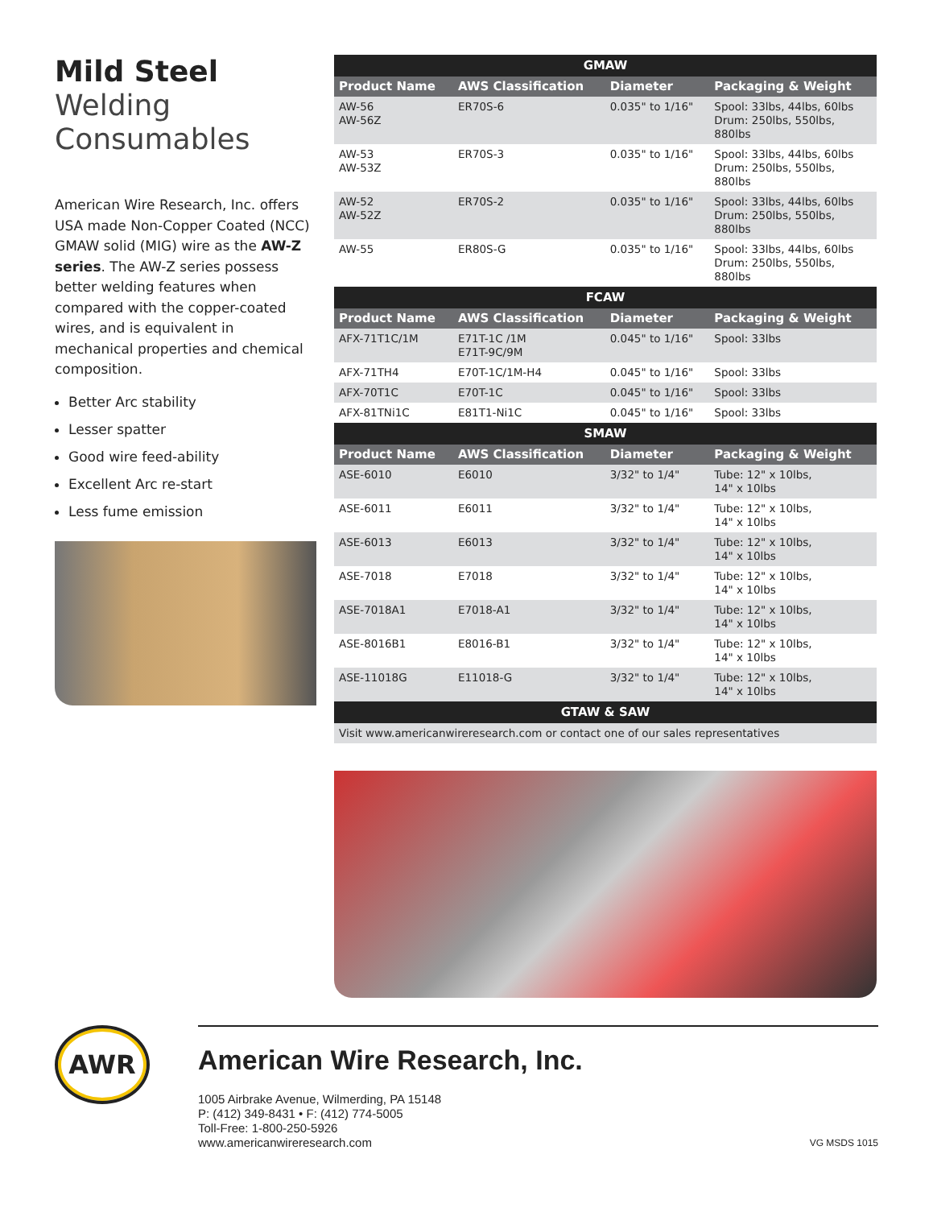Mild Steel
Welding Consumables
American Wire Research, Inc. offers USA made Non-Copper Coated (NCC) GMAW solid (MIG) wire as the AW-Z series. The AW-Z series possess better welding features when compared with the copper-coated wires, and is equivalent in mechanical properties and chemical composition.
Better Arc stability
Lesser spatter
Good wire feed-ability
Excellent Arc re-start
Less fume emission
| GMAW | | | |
| --- | --- | --- | --- |
| Product Name | AWS Classification | Diameter | Packaging & Weight |
| AW-56 AW-56Z | ER70S-6 | 0.035" to 1/16" | Spool: 33lbs, 44lbs, 60lbs Drum: 250lbs, 550lbs, 880lbs |
| AW-53 AW-53Z | ER70S-3 | 0.035" to 1/16" | Spool: 33lbs, 44lbs, 60lbs Drum: 250lbs, 550lbs, 880lbs |
| AW-52 AW-52Z | ER70S-2 | 0.035" to 1/16" | Spool: 33lbs, 44lbs, 60lbs Drum: 250lbs, 550lbs, 880lbs |
| AW-55 | ER80S-G | 0.035" to 1/16" | Spool: 33lbs, 44lbs, 60lbs Drum: 250lbs, 550lbs, 880lbs |
| FCAW | | | |
| Product Name | AWS Classification | Diameter | Packaging & Weight |
| AFX-71T1C/1M | E71T-1C /1M E71T-9C/9M | 0.045" to 1/16" | Spool: 33lbs |
| AFX-71TH4 | E70T-1C/1M-H4 | 0.045" to 1/16" | Spool: 33lbs |
| AFX-70T1C | E70T-1C | 0.045" to 1/16" | Spool: 33lbs |
| AFX-81TNi1C | E81T1-Ni1C | 0.045" to 1/16" | Spool: 33lbs |
| SMAW | | | |
| Product Name | AWS Classification | Diameter | Packaging & Weight |
| ASE-6010 | E6010 | 3/32" to 1/4" | Tube: 12" x 10lbs, 14" x 10lbs |
| ASE-6011 | E6011 | 3/32" to 1/4" | Tube: 12" x 10lbs, 14" x 10lbs |
| ASE-6013 | E6013 | 3/32" to 1/4" | Tube: 12" x 10lbs, 14" x 10lbs |
| ASE-7018 | E7018 | 3/32" to 1/4" | Tube: 12" x 10lbs, 14" x 10lbs |
| ASE-7018A1 | E7018-A1 | 3/32" to 1/4" | Tube: 12" x 10lbs, 14" x 10lbs |
| ASE-8016B1 | E8016-B1 | 3/32" to 1/4" | Tube: 12" x 10lbs, 14" x 10lbs |
| ASE-11018G | E11018-G | 3/32" to 1/4" | Tube: 12" x 10lbs, 14" x 10lbs |
| GTAW & SAW | | | |
| Visit www.americanwireresearch.com or contact one of our sales representatives | | | |
AWR
American Wire Research, Inc.
1005 Airbrake Avenue, Wilmerding, PA 15148
P: (412) 349-8431 • F: (412) 774-5005
Toll-Free: 1-800-250-5926
www.americanwireresearch.com
VG MSDS 1015